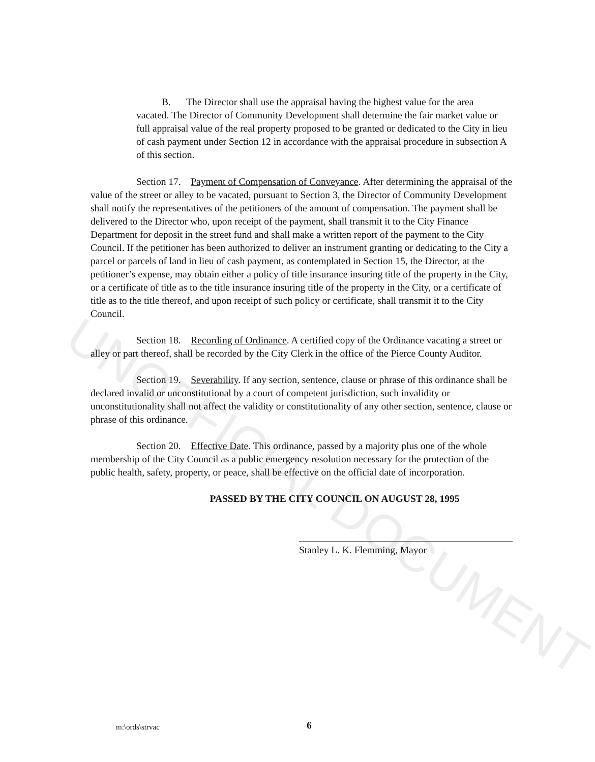UNOFFICIAL DOCUMENT
B. The Director shall use the appraisal having the highest value for the area vacated. The Director of Community Development shall determine the fair market value or full appraisal value of the real property proposed to be granted or dedicated to the City in lieu of cash payment under Section 12 in accordance with the appraisal procedure in subsection A of this section.
Section 17. Payment of Compensation of Conveyance. After determining the appraisal of the value of the street or alley to be vacated, pursuant to Section 3, the Director of Community Development shall notify the representatives of the petitioners of the amount of compensation. The payment shall be delivered to the Director who, upon receipt of the payment, shall transmit it to the City Finance Department for deposit in the street fund and shall make a written report of the payment to the City Council. If the petitioner has been authorized to deliver an instrument granting or dedicating to the City a parcel or parcels of land in lieu of cash payment, as contemplated in Section 15, the Director, at the petitioner’s expense, may obtain either a policy of title insurance insuring title of the property in the City, or a certificate of title as to the title insurance insuring title of the property in the City, or a certificate of title as to the title thereof, and upon receipt of such policy or certificate, shall transmit it to the City Council.
Section 18. Recording of Ordinance. A certified copy of the Ordinance vacating a street or alley or part thereof, shall be recorded by the City Clerk in the office of the Pierce County Auditor.
Section 19. Severability. If any section, sentence, clause or phrase of this ordinance shall be declared invalid or unconstitutional by a court of competent jurisdiction, such invalidity or unconstitutionality shall not affect the validity or constitutionality of any other section, sentence, clause or phrase of this ordinance.
Section 20. Effective Date. This ordinance, passed by a majority plus one of the whole membership of the City Council as a public emergency resolution necessary for the protection of the public health, safety, property, or peace, shall be effective on the official date of incorporation.
PASSED BY THE CITY COUNCIL ON AUGUST 28, 1995
Stanley L. K. Flemming, Mayor
m:\ords\strvac 6